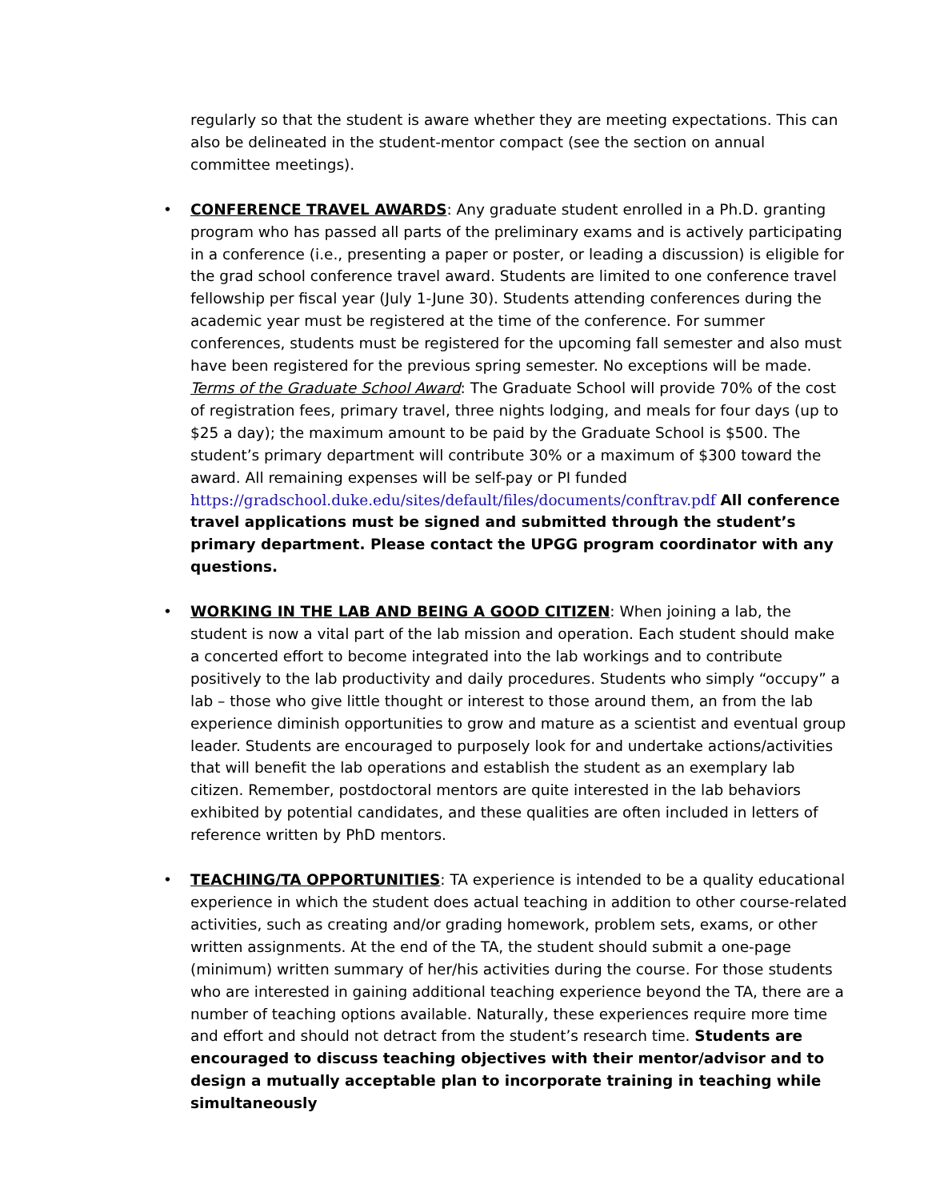regularly so that the student is aware whether they are meeting expectations. This can also be delineated in the student-mentor compact (see the section on annual committee meetings).
• CONFERENCE TRAVEL AWARDS: Any graduate student enrolled in a Ph.D. granting program who has passed all parts of the preliminary exams and is actively participating in a conference (i.e., presenting a paper or poster, or leading a discussion) is eligible for the grad school conference travel award. Students are limited to one conference travel fellowship per fiscal year (July 1-June 30). Students attending conferences during the academic year must be registered at the time of the conference. For summer conferences, students must be registered for the upcoming fall semester and also must have been registered for the previous spring semester. No exceptions will be made. Terms of the Graduate School Award: The Graduate School will provide 70% of the cost of registration fees, primary travel, three nights lodging, and meals for four days (up to $25 a day); the maximum amount to be paid by the Graduate School is $500. The student’s primary department will contribute 30% or a maximum of $300 toward the award. All remaining expenses will be self-pay or PI funded https://gradschool.duke.edu/sites/default/files/documents/conftrav.pdf All conference travel applications must be signed and submitted through the student’s primary department. Please contact the UPGG program coordinator with any questions.
• WORKING IN THE LAB AND BEING A GOOD CITIZEN: When joining a lab, the student is now a vital part of the lab mission and operation. Each student should make a concerted effort to become integrated into the lab workings and to contribute positively to the lab productivity and daily procedures. Students who simply “occupy” a lab – those who give little thought or interest to those around them, an from the lab experience diminish opportunities to grow and mature as a scientist and eventual group leader. Students are encouraged to purposely look for and undertake actions/activities that will benefit the lab operations and establish the student as an exemplary lab citizen. Remember, postdoctoral mentors are quite interested in the lab behaviors exhibited by potential candidates, and these qualities are often included in letters of reference written by PhD mentors.
• TEACHING/TA OPPORTUNITIES: TA experience is intended to be a quality educational experience in which the student does actual teaching in addition to other course-related activities, such as creating and/or grading homework, problem sets, exams, or other written assignments. At the end of the TA, the student should submit a one-page (minimum) written summary of her/his activities during the course. For those students who are interested in gaining additional teaching experience beyond the TA, there are a number of teaching options available. Naturally, these experiences require more time and effort and should not detract from the student’s research time. Students are encouraged to discuss teaching objectives with their mentor/advisor and to design a mutually acceptable plan to incorporate training in teaching while simultaneously